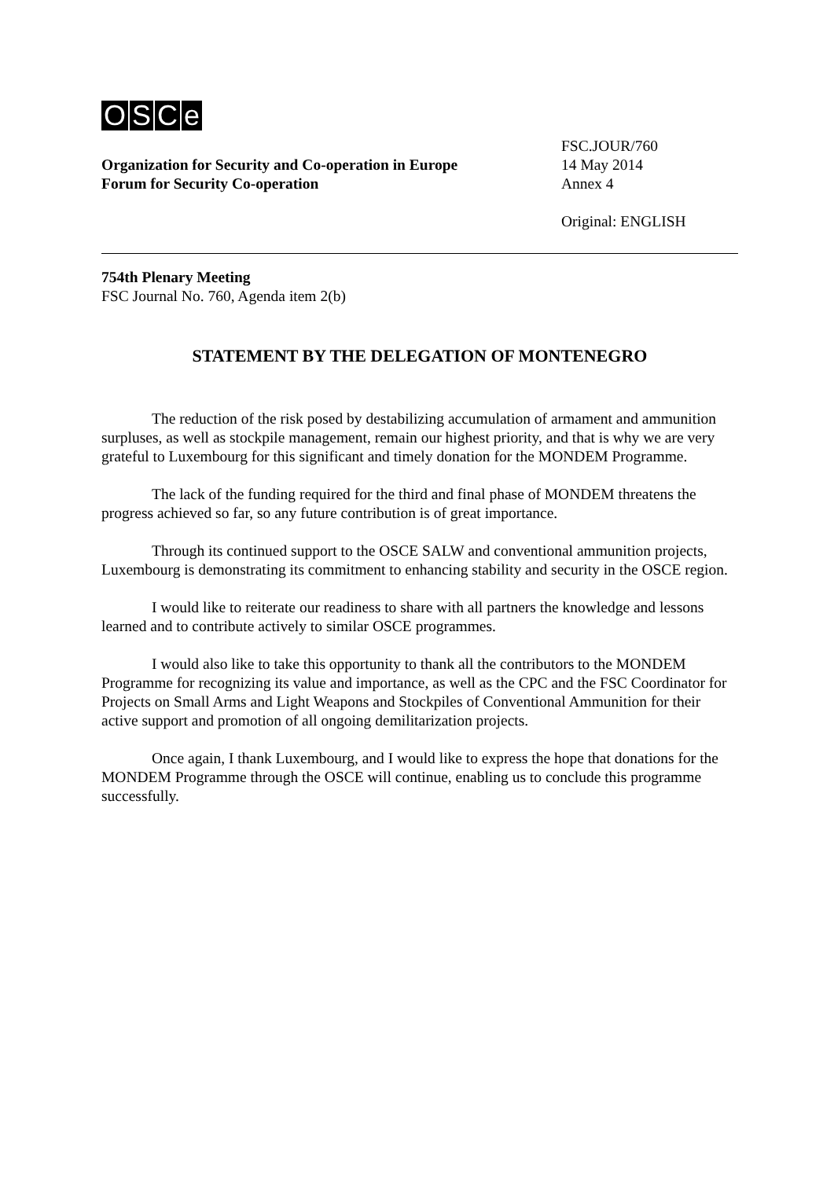OSCe
Organization for Security and Co-operation in Europe
Forum for Security Co-operation
FSC.JOUR/760
14 May 2014
Annex 4
Original: ENGLISH
754th Plenary Meeting
FSC Journal No. 760, Agenda item 2(b)
STATEMENT BY THE DELEGATION OF MONTENEGRO
The reduction of the risk posed by destabilizing accumulation of armament and ammunition surpluses, as well as stockpile management, remain our highest priority, and that is why we are very grateful to Luxembourg for this significant and timely donation for the MONDEM Programme.
The lack of the funding required for the third and final phase of MONDEM threatens the progress achieved so far, so any future contribution is of great importance.
Through its continued support to the OSCE SALW and conventional ammunition projects, Luxembourg is demonstrating its commitment to enhancing stability and security in the OSCE region.
I would like to reiterate our readiness to share with all partners the knowledge and lessons learned and to contribute actively to similar OSCE programmes.
I would also like to take this opportunity to thank all the contributors to the MONDEM Programme for recognizing its value and importance, as well as the CPC and the FSC Coordinator for Projects on Small Arms and Light Weapons and Stockpiles of Conventional Ammunition for their active support and promotion of all ongoing demilitarization projects.
Once again, I thank Luxembourg, and I would like to express the hope that donations for the MONDEM Programme through the OSCE will continue, enabling us to conclude this programme successfully.